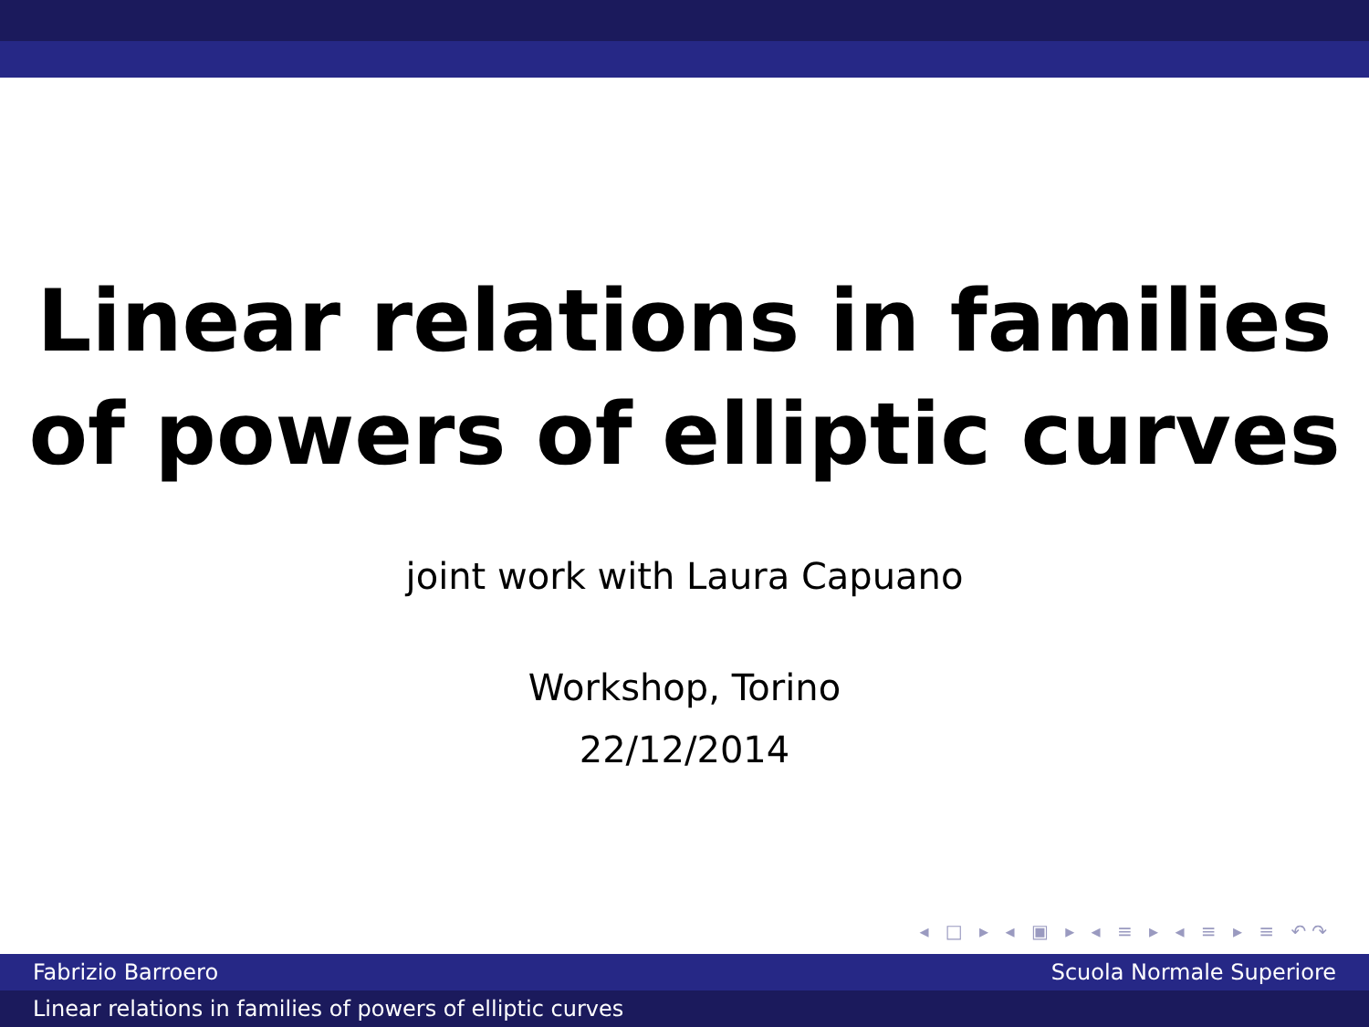Linear relations in families
of powers of elliptic curves
joint work with Laura Capuano
Workshop, Torino
22/12/2014
◂ □ ▸ ◂ ▣ ▸ ◂ ≡ ▸ ◂ ≡ ▸ ≡ ↶↷
Fabrizio Barroero Scuola Normale Superiore
Linear relations in families of powers of elliptic curves